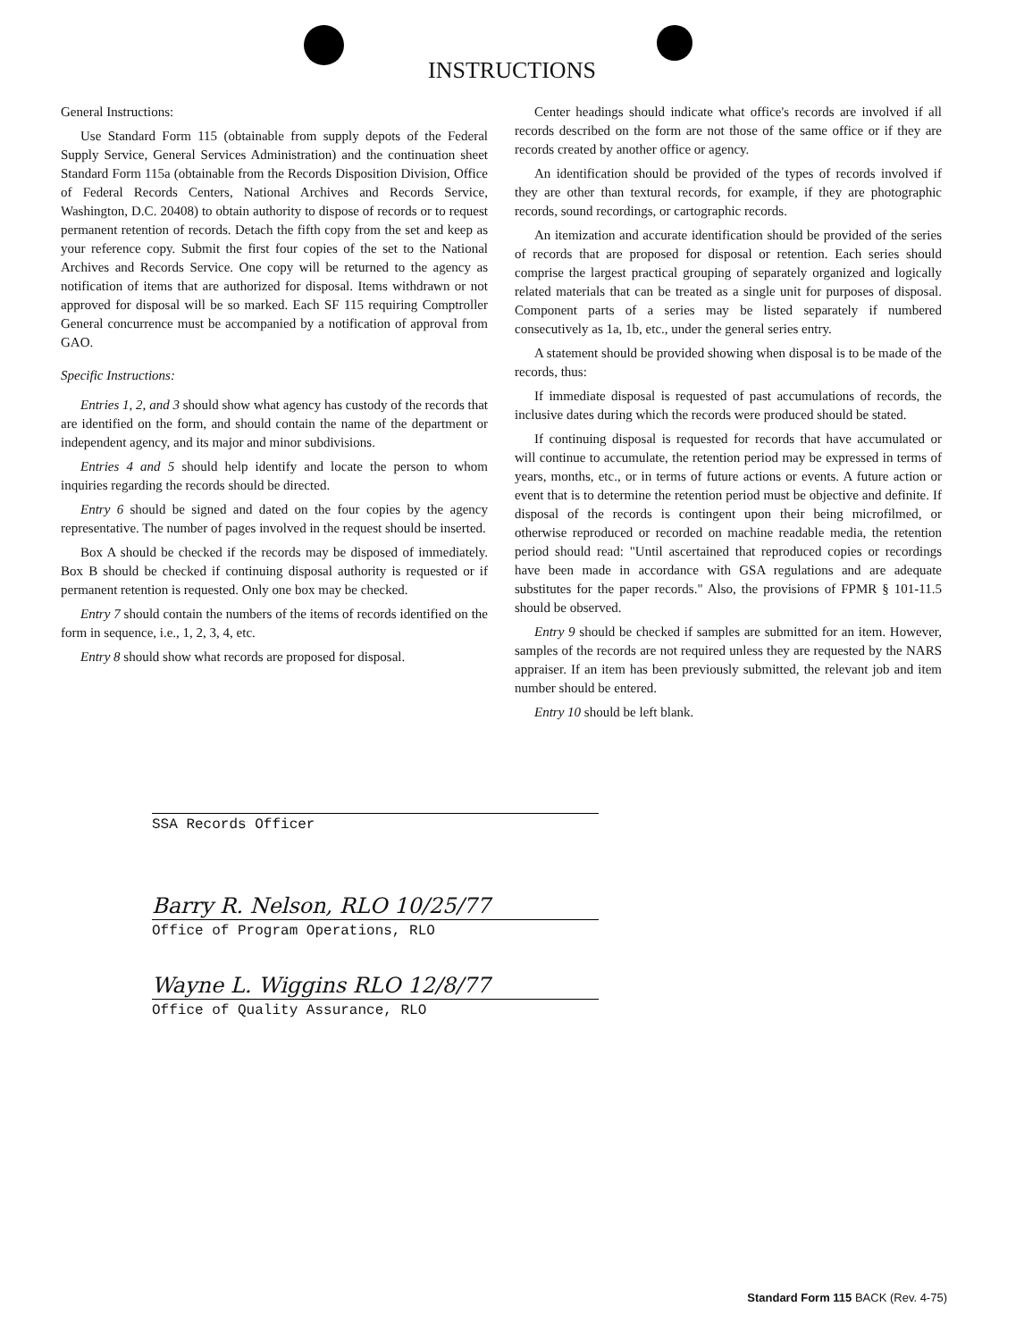INSTRUCTIONS
General Instructions:
Use Standard Form 115 (obtainable from supply depots of the Federal Supply Service, General Services Administration) and the continuation sheet Standard Form 115a (obtainable from the Records Disposition Division, Office of Federal Records Centers, National Archives and Records Service, Washington, D.C. 20408) to obtain authority to dispose of records or to request permanent retention of records. Detach the fifth copy from the set and keep as your reference copy. Submit the first four copies of the set to the National Archives and Records Service. One copy will be returned to the agency as notification of items that are authorized for disposal. Items withdrawn or not approved for disposal will be so marked. Each SF 115 requiring Comptroller General concurrence must be accompanied by a notification of approval from GAO.
Specific Instructions:
Entries 1, 2, and 3 should show what agency has custody of the records that are identified on the form, and should contain the name of the department or independent agency, and its major and minor subdivisions.
Entries 4 and 5 should help identify and locate the person to whom inquiries regarding the records should be directed.
Entry 6 should be signed and dated on the four copies by the agency representative. The number of pages involved in the request should be inserted.
Box A should be checked if the records may be disposed of immediately. Box B should be checked if continuing disposal authority is requested or if permanent retention is requested. Only one box may be checked.
Entry 7 should contain the numbers of the items of records identified on the form in sequence, i.e., 1, 2, 3, 4, etc.
Entry 8 should show what records are proposed for disposal.
Center headings should indicate what office's records are involved if all records described on the form are not those of the same office or if they are records created by another office or agency.
An identification should be provided of the types of records involved if they are other than textural records, for example, if they are photographic records, sound recordings, or cartographic records.
An itemization and accurate identification should be provided of the series of records that are proposed for disposal or retention. Each series should comprise the largest practical grouping of separately organized and logically related materials that can be treated as a single unit for purposes of disposal. Component parts of a series may be listed separately if numbered consecutively as 1a, 1b, etc., under the general series entry.
A statement should be provided showing when disposal is to be made of the records, thus:
If immediate disposal is requested of past accumulations of records, the inclusive dates during which the records were produced should be stated.
If continuing disposal is requested for records that have accumulated or will continue to accumulate, the retention period may be expressed in terms of years, months, etc., or in terms of future actions or events. A future action or event that is to determine the retention period must be objective and definite. If disposal of the records is contingent upon their being microfilmed, or otherwise reproduced or recorded on machine readable media, the retention period should read: "Until ascertained that reproduced copies or recordings have been made in accordance with GSA regulations and are adequate substitutes for the paper records." Also, the provisions of FPMR § 101-11.5 should be observed.
Entry 9 should be checked if samples are submitted for an item. However, samples of the records are not required unless they are requested by the NARS appraiser. If an item has been previously submitted, the relevant job and item number should be entered.
Entry 10 should be left blank.
SSA Records Officer
Barry R. Nelson, RLO 10/25/77
Office of Program Operations, RLO
Wayne L. Wiggins RLO 12/8/77
Office of Quality Assurance, RLO
Standard Form 115 BACK (Rev. 4-75)